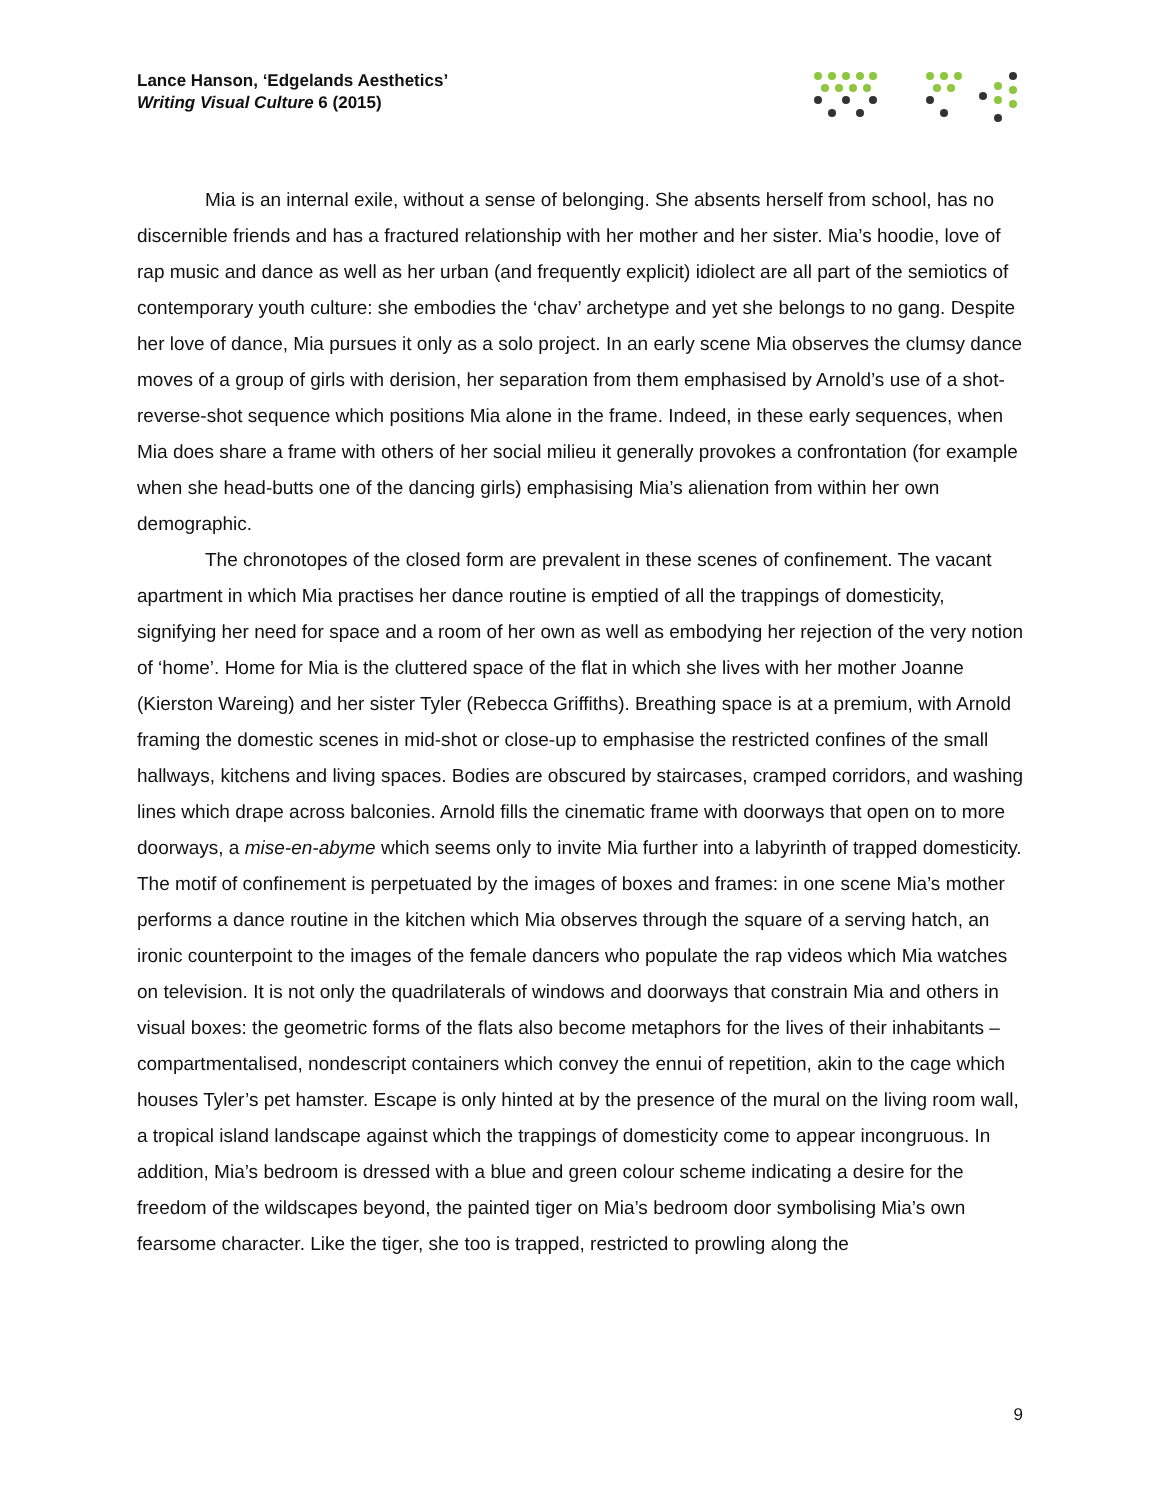Lance Hanson, ‘Edgelands Aesthetics’
Writing Visual Culture 6 (2015)
Mia is an internal exile, without a sense of belonging. She absents herself from school, has no discernible friends and has a fractured relationship with her mother and her sister. Mia’s hoodie, love of rap music and dance as well as her urban (and frequently explicit) idiolect are all part of the semiotics of contemporary youth culture: she embodies the ‘chav’ archetype and yet she belongs to no gang. Despite her love of dance, Mia pursues it only as a solo project. In an early scene Mia observes the clumsy dance moves of a group of girls with derision, her separation from them emphasised by Arnold’s use of a shot-reverse-shot sequence which positions Mia alone in the frame. Indeed, in these early sequences, when Mia does share a frame with others of her social milieu it generally provokes a confrontation (for example when she head-butts one of the dancing girls) emphasising Mia’s alienation from within her own demographic.
The chronotopes of the closed form are prevalent in these scenes of confinement. The vacant apartment in which Mia practises her dance routine is emptied of all the trappings of domesticity, signifying her need for space and a room of her own as well as embodying her rejection of the very notion of ‘home’. Home for Mia is the cluttered space of the flat in which she lives with her mother Joanne (Kierston Wareing) and her sister Tyler (Rebecca Griffiths). Breathing space is at a premium, with Arnold framing the domestic scenes in mid-shot or close-up to emphasise the restricted confines of the small hallways, kitchens and living spaces. Bodies are obscured by staircases, cramped corridors, and washing lines which drape across balconies. Arnold fills the cinematic frame with doorways that open on to more doorways, a mise-en-abyme which seems only to invite Mia further into a labyrinth of trapped domesticity. The motif of confinement is perpetuated by the images of boxes and frames: in one scene Mia’s mother performs a dance routine in the kitchen which Mia observes through the square of a serving hatch, an ironic counterpoint to the images of the female dancers who populate the rap videos which Mia watches on television. It is not only the quadrilaterals of windows and doorways that constrain Mia and others in visual boxes: the geometric forms of the flats also become metaphors for the lives of their inhabitants – compartmentalised, nondescript containers which convey the ennui of repetition, akin to the cage which houses Tyler’s pet hamster. Escape is only hinted at by the presence of the mural on the living room wall, a tropical island landscape against which the trappings of domesticity come to appear incongruous. In addition, Mia’s bedroom is dressed with a blue and green colour scheme indicating a desire for the freedom of the wildscapes beyond, the painted tiger on Mia’s bedroom door symbolising Mia’s own fearsome character. Like the tiger, she too is trapped, restricted to prowling along the
9